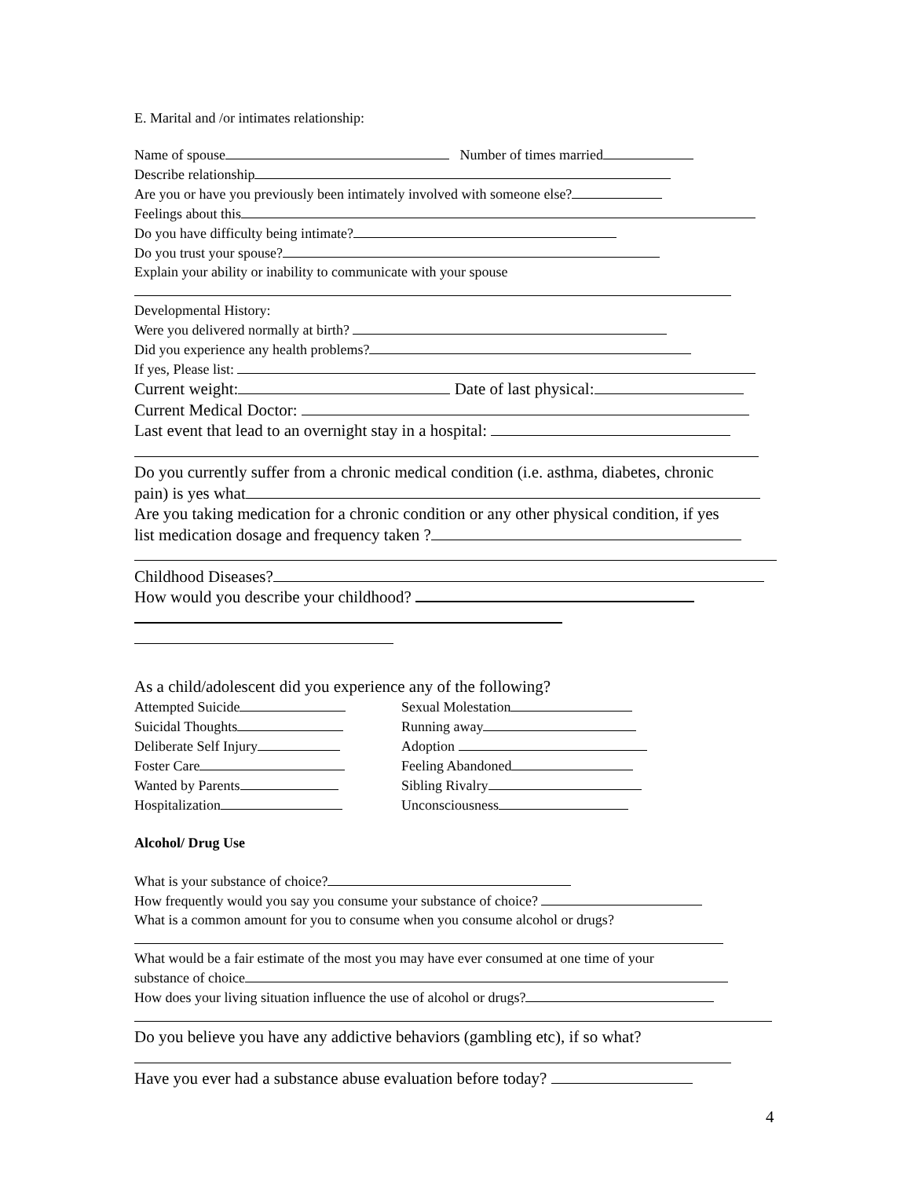E. Marital and /or intimates relationship:
Name of spouse Number of times married
Describe relationship
Are you or have you previously been intimately involved with someone else?
Feelings about this
Do you have difficulty being intimate?
Do you trust your spouse?
Explain your ability or inability to communicate with your spouse
Developmental History:
Were you delivered normally at birth?
Did you experience any health problems?
If yes, Please list:
Current weight: Date of last physical:
Current Medical Doctor:
Last event that lead to an overnight stay in a hospital:
Do you currently suffer from a chronic medical condition (i.e. asthma, diabetes, chronic
pain) is yes what
Are you taking medication for a chronic condition or any other physical condition, if yes
list medication dosage and frequency taken ?
Childhood Diseases?
How would you describe your childhood?
As a child/adolescent did you experience any of the following?
Attempted Suicide
Suicidal Thoughts
Deliberate Self Injury
Foster Care
Wanted by Parents
Hospitalization
Sexual Molestation
Running away
Adoption
Feeling Abandoned
Sibling Rivalry
Unconsciousness
Alcohol/ Drug Use
What is your substance of choice?
How frequently would you say you consume your substance of choice?
What is a common amount for you to consume when you consume alcohol or drugs?
What would be a fair estimate of the most you may have ever consumed at one time of your
substance of choice
How does your living situation influence the use of alcohol or drugs?
Do you believe you have any addictive behaviors (gambling etc), if so what?
Have you ever had a substance abuse evaluation before today?
4